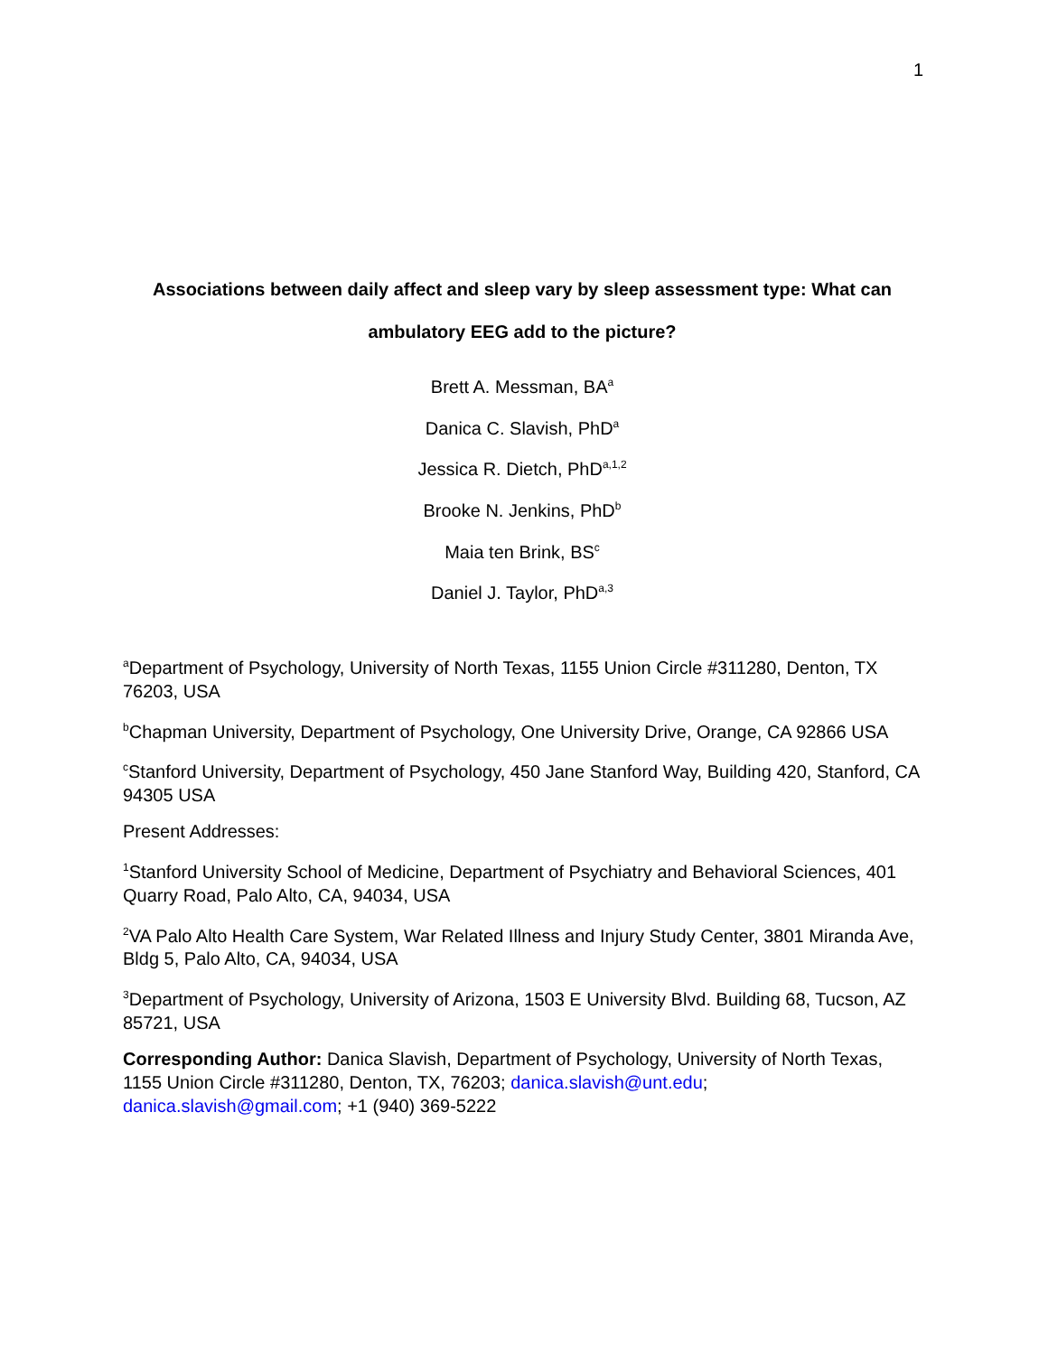1
Associations between daily affect and sleep vary by sleep assessment type: What can ambulatory EEG add to the picture?
Brett A. Messman, BA<sup>a</sup>
Danica C. Slavish, PhD<sup>a</sup>
Jessica R. Dietch, PhD<sup>a,1,2</sup>
Brooke N. Jenkins, PhD<sup>b</sup>
Maia ten Brink, BS<sup>c</sup>
Daniel J. Taylor, PhD<sup>a,3</sup>
<sup>a</sup> Department of Psychology, University of North Texas, 1155 Union Circle #311280, Denton, TX 76203, USA
<sup>b</sup> Chapman University, Department of Psychology, One University Drive, Orange, CA 92866 USA
<sup>c</sup> Stanford University, Department of Psychology, 450 Jane Stanford Way, Building 420, Stanford, CA 94305 USA
Present Addresses:
<sup>1</sup> Stanford University School of Medicine, Department of Psychiatry and Behavioral Sciences, 401 Quarry Road, Palo Alto, CA, 94034, USA
<sup>2</sup> VA Palo Alto Health Care System, War Related Illness and Injury Study Center, 3801 Miranda Ave, Bldg 5, Palo Alto, CA, 94034, USA
<sup>3</sup> Department of Psychology, University of Arizona, 1503 E University Blvd. Building 68, Tucson, AZ 85721, USA
Corresponding Author: Danica Slavish, Department of Psychology, University of North Texas, 1155 Union Circle #311280, Denton, TX, 76203; danica.slavish@unt.edu; danica.slavish@gmail.com; +1 (940) 369-5222